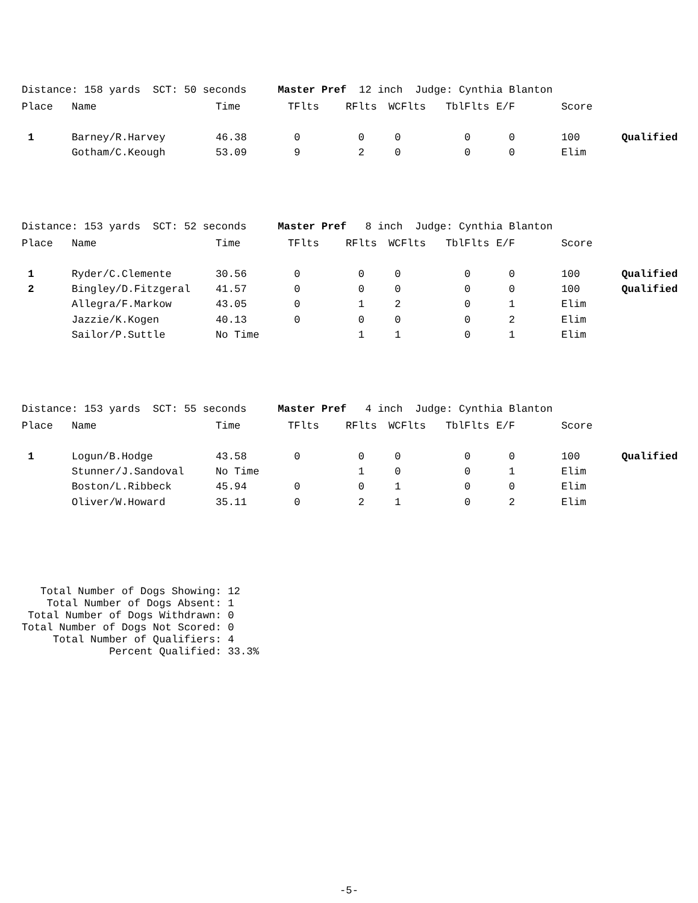Distance: 158 yards SCT: 50 seconds Master Pref 12 inch Judge: Cynthia Blanton
| Place | Name | Time | TFlts | RFlts | WCFlts | TblFlts | E/F | Score | |
| --- | --- | --- | --- | --- | --- | --- | --- | --- | --- |
| 1 | Barney/R.Harvey | 46.38 | 0 | 0 | 0 | 0 | 0 | 100 | Qualified |
| | Gotham/C.Keough | 53.09 | 9 | 2 | 0 | 0 | 0 | Elim | |
Distance: 153 yards SCT: 52 seconds Master Pref 8 inch Judge: Cynthia Blanton
| Place | Name | Time | TFlts | RFlts | WCFlts | TblFlts | E/F | Score | |
| --- | --- | --- | --- | --- | --- | --- | --- | --- | --- |
| 1 | Ryder/C.Clemente | 30.56 | 0 | 0 | 0 | 0 | 0 | 100 | Qualified |
| 2 | Bingley/D.Fitzgeral | 41.57 | 0 | 0 | 0 | 0 | 0 | 100 | Qualified |
| | Allegra/F.Markow | 43.05 | 0 | 1 | 2 | 0 | 1 | Elim | |
| | Jazzie/K.Kogen | 40.13 | 0 | 0 | 0 | 0 | 2 | Elim | |
| | Sailor/P.Suttle | No Time | | 1 | 1 | 0 | 1 | Elim | |
Distance: 153 yards SCT: 55 seconds Master Pref 4 inch Judge: Cynthia Blanton
| Place | Name | Time | TFlts | RFlts | WCFlts | TblFlts | E/F | Score | |
| --- | --- | --- | --- | --- | --- | --- | --- | --- | --- |
| 1 | Logun/B.Hodge | 43.58 | 0 | 0 | 0 | 0 | 0 | 100 | Qualified |
| | Stunner/J.Sandoval | No Time | | 1 | 0 | 0 | 1 | Elim | |
| | Boston/L.Ribbeck | 45.94 | 0 | 0 | 1 | 0 | 0 | Elim | |
| | Oliver/W.Howard | 35.11 | 0 | 2 | 1 | 0 | 2 | Elim | |
Total Number of Dogs Showing: 12 Total Number of Dogs Absent: 1 Total Number of Dogs Withdrawn: 0 Total Number of Dogs Not Scored: 0 Total Number of Qualifiers: 4 Percent Qualified: 33.3%
-5-